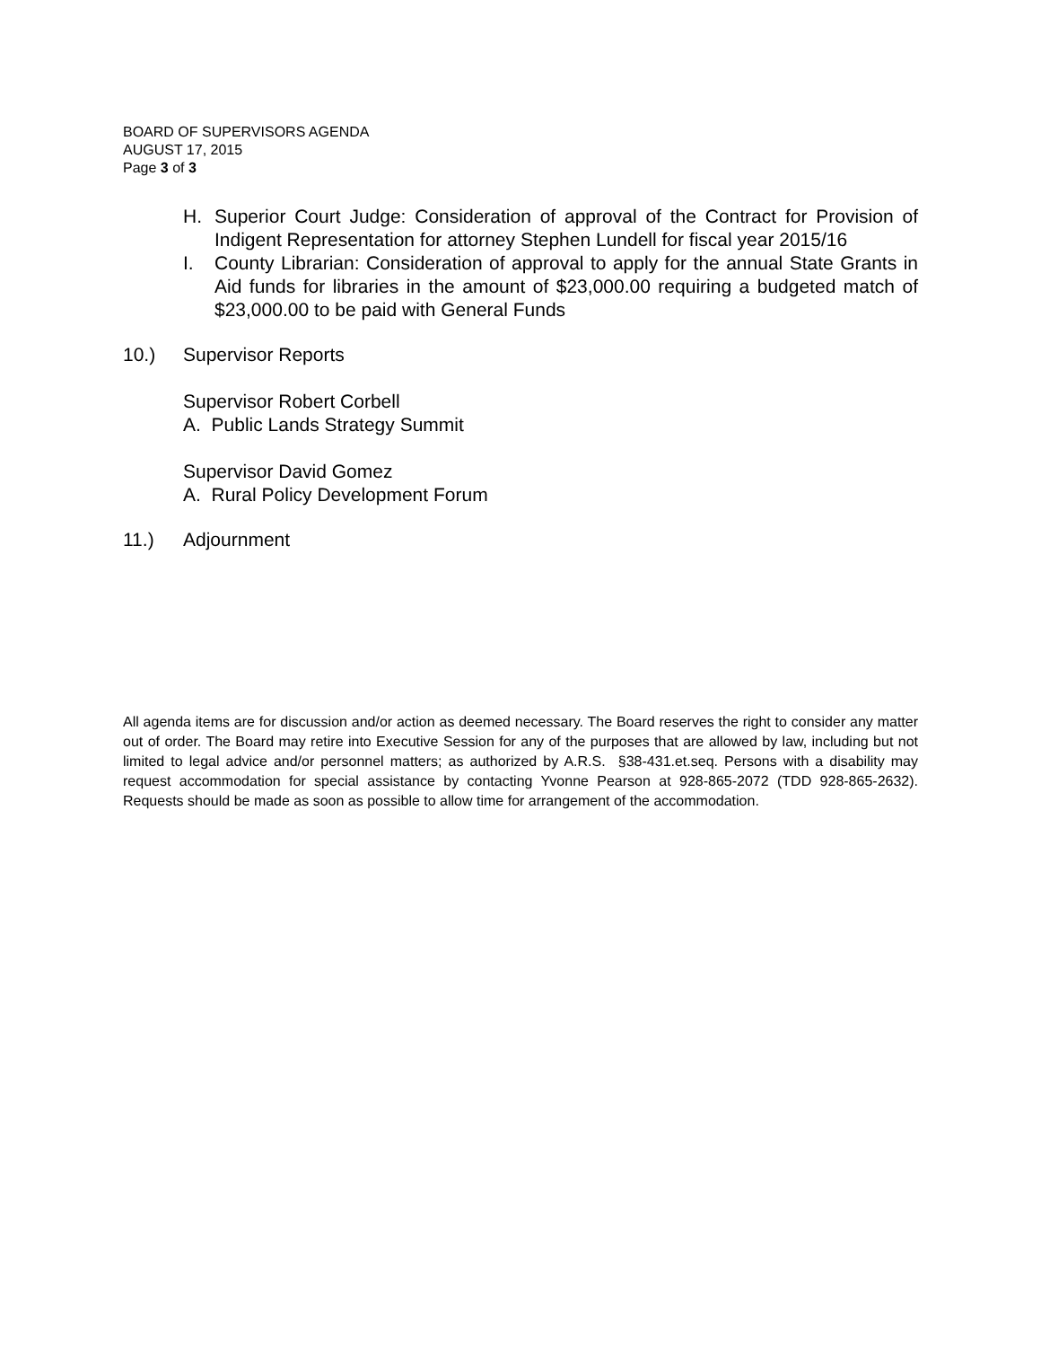BOARD OF SUPERVISORS AGENDA
AUGUST 17, 2015
Page 3 of 3
H. Superior Court Judge: Consideration of approval of the Contract for Provision of Indigent Representation for attorney Stephen Lundell for fiscal year 2015/16
I. County Librarian: Consideration of approval to apply for the annual State Grants in Aid funds for libraries in the amount of $23,000.00 requiring a budgeted match of $23,000.00 to be paid with General Funds
10.) Supervisor Reports
Supervisor Robert Corbell
A. Public Lands Strategy Summit
Supervisor David Gomez
A. Rural Policy Development Forum
11.) Adjournment
All agenda items are for discussion and/or action as deemed necessary. The Board reserves the right to consider any matter out of order. The Board may retire into Executive Session for any of the purposes that are allowed by law, including but not limited to legal advice and/or personnel matters; as authorized by A.R.S. §38-431.et.seq. Persons with a disability may request accommodation for special assistance by contacting Yvonne Pearson at 928-865-2072 (TDD 928-865-2632). Requests should be made as soon as possible to allow time for arrangement of the accommodation.